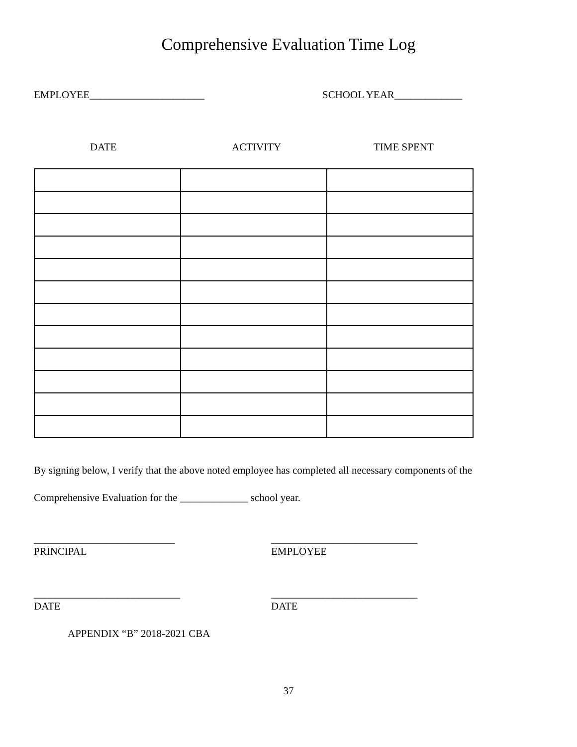Comprehensive Evaluation Time Log
EMPLOYEE______________________ SCHOOL YEAR_____________
DATE ACTIVITY TIME SPENT
By signing below, I verify that the above noted employee has completed all necessary components of the
Comprehensive Evaluation for the _____________ school year.
___________________________
PRINCIPAL
____________________________
EMPLOYEE
____________________________
DATE
____________________________
DATE
APPENDIX “B” 2018-2021 CBA
37